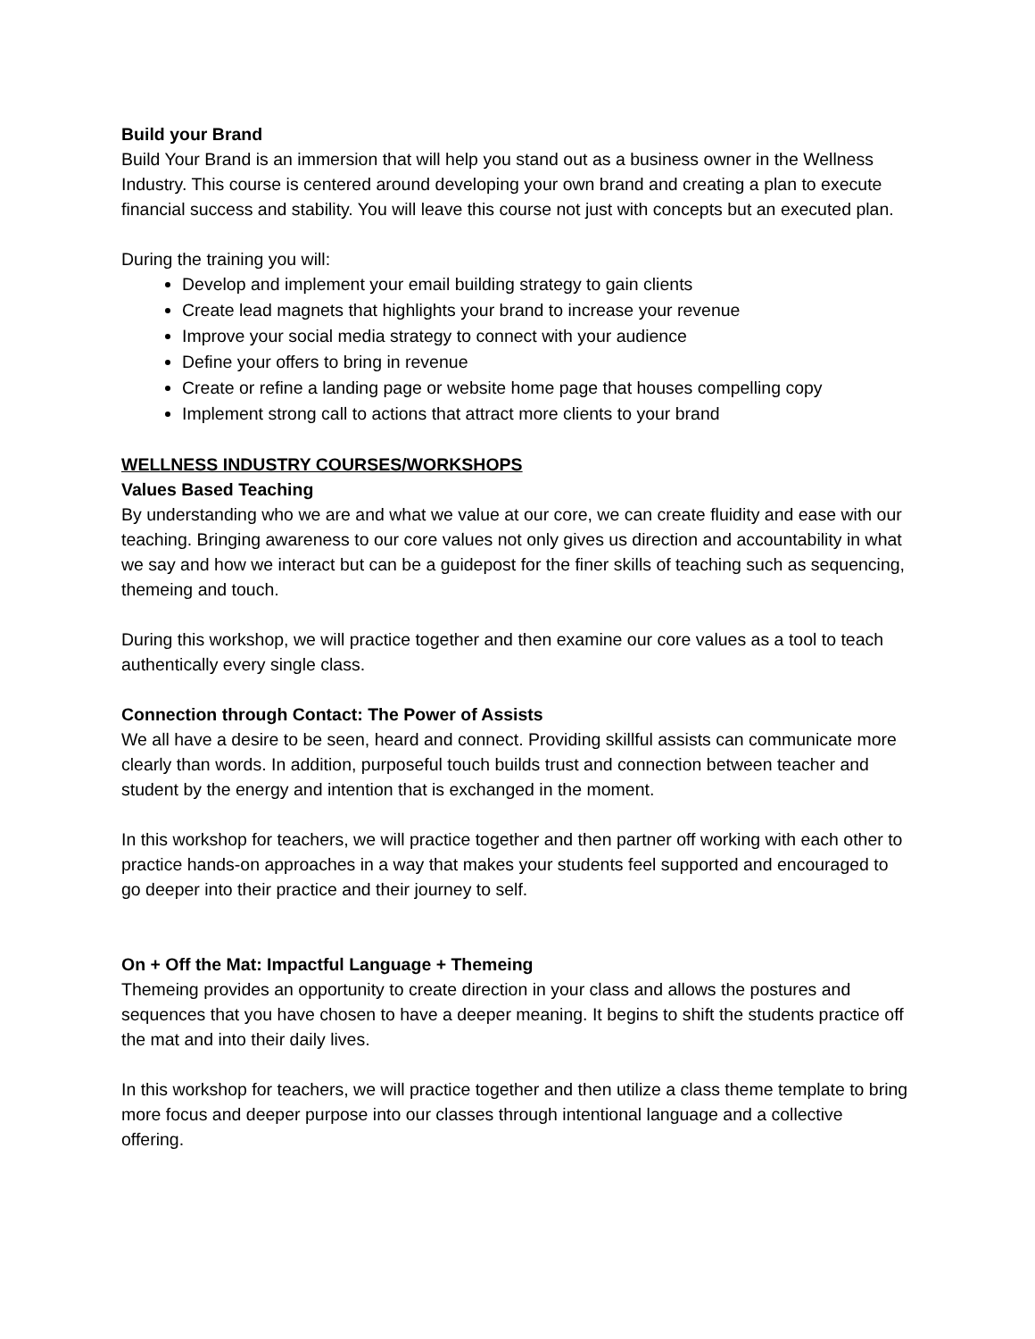Build your Brand
Build Your Brand is an immersion that will help you stand out as a business owner in the Wellness Industry. This course is centered around developing your own brand and creating a plan to execute financial success and stability. You will leave this course not just with concepts but an executed plan.
During the training you will:
Develop and implement your email building strategy to gain clients
Create lead magnets that highlights your brand to increase your revenue
Improve your social media strategy to connect with your audience
Define your offers to bring in revenue
Create or refine a landing page or website home page that houses compelling copy
Implement strong call to actions that attract more clients to your brand
WELLNESS INDUSTRY COURSES/WORKSHOPS
Values Based Teaching
By understanding who we are and what we value at our core, we can create fluidity and ease with our teaching. Bringing awareness to our core values not only gives us direction and accountability in what we say and how we interact but can be a guidepost for the finer skills of teaching such as sequencing, themeing and touch.
During this workshop, we will practice together and then examine our core values as a tool to teach authentically every single class.
Connection through Contact: The Power of Assists
We all have a desire to be seen, heard and connect. Providing skillful assists can communicate more clearly than words. In addition, purposeful touch builds trust and connection between teacher and student by the energy and intention that is exchanged in the moment.
In this workshop for teachers, we will practice together and then partner off working with each other to practice hands-on approaches in a way that makes your students feel supported and encouraged to go deeper into their practice and their journey to self.
On + Off the Mat: Impactful Language + Themeing
Themeing provides an opportunity to create direction in your class and allows the postures and sequences that you have chosen to have a deeper meaning. It begins to shift the students practice off the mat and into their daily lives.
In this workshop for teachers, we will practice together and then utilize a class theme template to bring more focus and deeper purpose into our classes through intentional language and a collective offering.